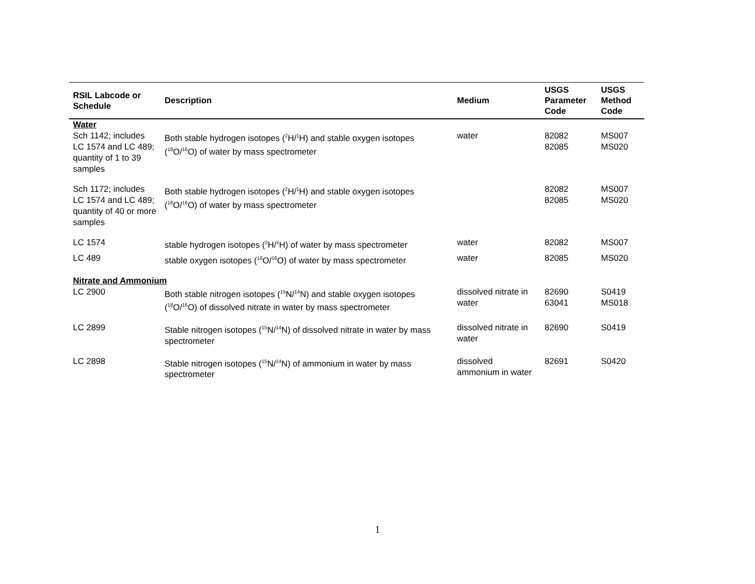| RSIL Labcode or Schedule | Description | Medium | USGS Parameter Code | USGS Method Code |
| --- | --- | --- | --- | --- |
| Water | | | | |
| Sch 1142; includes LC 1574 and LC 489; quantity of 1 to 39 samples | Both stable hydrogen isotopes (<sup>2</sup>H/<sup>1</sup>H) and stable oxygen isotopes (<sup>18</sup>O/<sup>16</sup>O) of water by mass spectrometer | water | 82082 82085 | MS007 MS020 |
| Sch 1172; includes LC 1574 and LC 489; quantity of 40 or more samples | Both stable hydrogen isotopes (<sup>2</sup>H/<sup>1</sup>H) and stable oxygen isotopes (<sup>18</sup>O/<sup>16</sup>O) of water by mass spectrometer | | 82082 82085 | MS007 MS020 |
| LC 1574 | stable hydrogen isotopes (<sup>2</sup>H/<sup>1</sup>H) of water by mass spectrometer | water | 82082 | MS007 |
| LC 489 | stable oxygen isotopes (<sup>18</sup>O/<sup>16</sup>O) of water by mass spectrometer | water | 82085 | MS020 |
| Nitrate and Ammonium | | | | |
| LC 2900 | Both stable nitrogen isotopes (<sup>15</sup>N/<sup>14</sup>N) and stable oxygen isotopes (<sup>18</sup>O/<sup>16</sup>O) of dissolved nitrate in water by mass spectrometer | dissolved nitrate in water | 82690 63041 | S0419 MS018 |
| LC 2899 | Stable nitrogen isotopes (<sup>15</sup>N/<sup>14</sup>N) of dissolved nitrate in water by mass spectrometer | dissolved nitrate in water | 82690 | S0419 |
| LC 2898 | Stable nitrogen isotopes (<sup>15</sup>N/<sup>14</sup>N) of ammonium in water by mass spectrometer | dissolved ammonium in water | 82691 | S0420 |
1